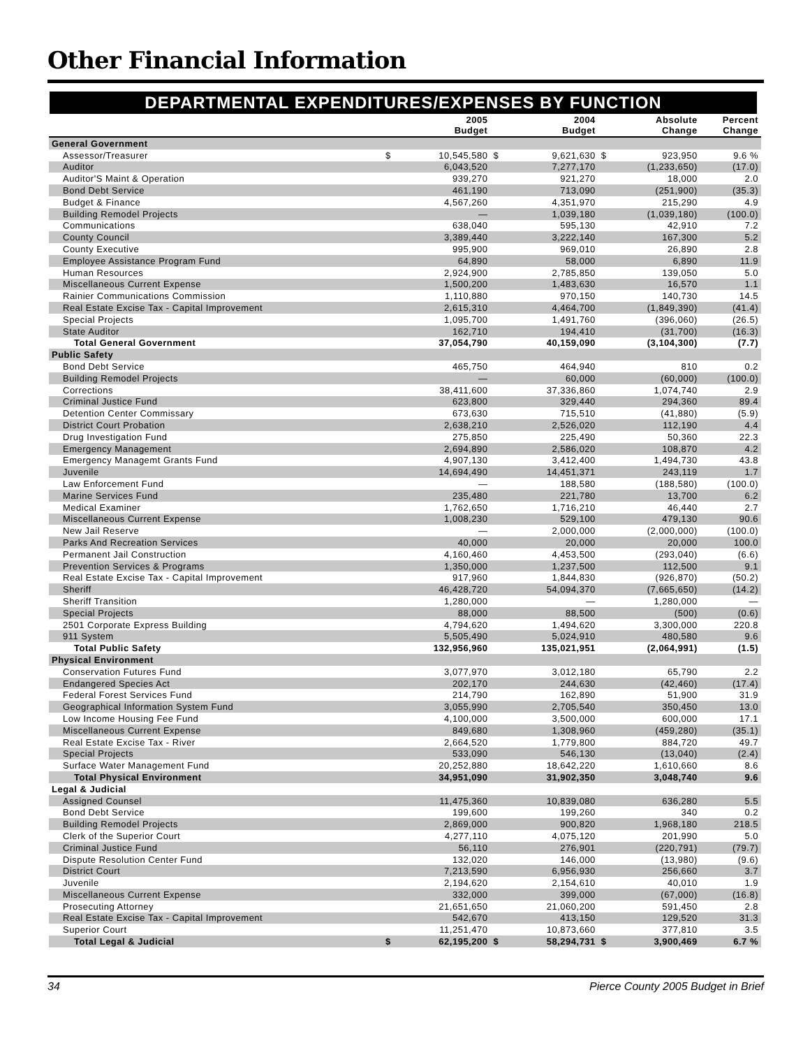Other Financial Information
DEPARTMENTAL EXPENDITURES/EXPENSES BY FUNCTION
| | | 2005 Budget | | 2004 Budget | | Absolute Change | Percent Change |
| --- | --- | --- | --- | --- | --- | --- | --- |
| General Government | | | | | | | |
| Assessor/Treasurer | $ | 10,545,580 | $ | 9,621,630 | $ | 923,950 | 9.6 % |
| Auditor | | 6,043,520 | | 7,277,170 | | (1,233,650) | (17.0) |
| Auditor'S Maint & Operation | | 939,270 | | 921,270 | | 18,000 | 2.0 |
| Bond Debt Service | | 461,190 | | 713,090 | | (251,900) | (35.3) |
| Budget & Finance | | 4,567,260 | | 4,351,970 | | 215,290 | 4.9 |
| Building Remodel Projects | | — | | 1,039,180 | | (1,039,180) | (100.0) |
| Communications | | 638,040 | | 595,130 | | 42,910 | 7.2 |
| County Council | | 3,389,440 | | 3,222,140 | | 167,300 | 5.2 |
| County Executive | | 995,900 | | 969,010 | | 26,890 | 2.8 |
| Employee Assistance Program Fund | | 64,890 | | 58,000 | | 6,890 | 11.9 |
| Human Resources | | 2,924,900 | | 2,785,850 | | 139,050 | 5.0 |
| Miscellaneous Current Expense | | 1,500,200 | | 1,483,630 | | 16,570 | 1.1 |
| Rainier Communications Commission | | 1,110,880 | | 970,150 | | 140,730 | 14.5 |
| Real Estate Excise Tax - Capital Improvement | | 2,615,310 | | 4,464,700 | | (1,849,390) | (41.4) |
| Special Projects | | 1,095,700 | | 1,491,760 | | (396,060) | (26.5) |
| State Auditor | | 162,710 | | 194,410 | | (31,700) | (16.3) |
| Total General Government | | 37,054,790 | | 40,159,090 | | (3,104,300) | (7.7) |
| Public Safety | | | | | | | |
| Bond Debt Service | | 465,750 | | 464,940 | | 810 | 0.2 |
| Building Remodel Projects | | — | | 60,000 | | (60,000) | (100.0) |
| Corrections | | 38,411,600 | | 37,336,860 | | 1,074,740 | 2.9 |
| Criminal Justice Fund | | 623,800 | | 329,440 | | 294,360 | 89.4 |
| Detention Center Commissary | | 673,630 | | 715,510 | | (41,880) | (5.9) |
| District Court Probation | | 2,638,210 | | 2,526,020 | | 112,190 | 4.4 |
| Drug Investigation Fund | | 275,850 | | 225,490 | | 50,360 | 22.3 |
| Emergency Management | | 2,694,890 | | 2,586,020 | | 108,870 | 4.2 |
| Emergency Managemt Grants Fund | | 4,907,130 | | 3,412,400 | | 1,494,730 | 43.8 |
| Juvenile | | 14,694,490 | | 14,451,371 | | 243,119 | 1.7 |
| Law Enforcement Fund | | — | | 188,580 | | (188,580) | (100.0) |
| Marine Services Fund | | 235,480 | | 221,780 | | 13,700 | 6.2 |
| Medical Examiner | | 1,762,650 | | 1,716,210 | | 46,440 | 2.7 |
| Miscellaneous Current Expense | | 1,008,230 | | 529,100 | | 479,130 | 90.6 |
| New Jail Reserve | | — | | 2,000,000 | | (2,000,000) | (100.0) |
| Parks And Recreation Services | | 40,000 | | 20,000 | | 20,000 | 100.0 |
| Permanent Jail Construction | | 4,160,460 | | 4,453,500 | | (293,040) | (6.6) |
| Prevention Services & Programs | | 1,350,000 | | 1,237,500 | | 112,500 | 9.1 |
| Real Estate Excise Tax - Capital Improvement | | 917,960 | | 1,844,830 | | (926,870) | (50.2) |
| Sheriff | | 46,428,720 | | 54,094,370 | | (7,665,650) | (14.2) |
| Sheriff Transition | | 1,280,000 | | — | | 1,280,000 | — |
| Special Projects | | 88,000 | | 88,500 | | (500) | (0.6) |
| 2501 Corporate Express Building | | 4,794,620 | | 1,494,620 | | 3,300,000 | 220.8 |
| 911 System | | 5,505,490 | | 5,024,910 | | 480,580 | 9.6 |
| Total Public Safety | | 132,956,960 | | 135,021,951 | | (2,064,991) | (1.5) |
| Physical Environment | | | | | | | |
| Conservation Futures Fund | | 3,077,970 | | 3,012,180 | | 65,790 | 2.2 |
| Endangered Species Act | | 202,170 | | 244,630 | | (42,460) | (17.4) |
| Federal Forest Services Fund | | 214,790 | | 162,890 | | 51,900 | 31.9 |
| Geographical Information System Fund | | 3,055,990 | | 2,705,540 | | 350,450 | 13.0 |
| Low Income Housing Fee Fund | | 4,100,000 | | 3,500,000 | | 600,000 | 17.1 |
| Miscellaneous Current Expense | | 849,680 | | 1,308,960 | | (459,280) | (35.1) |
| Real Estate Excise Tax - River | | 2,664,520 | | 1,779,800 | | 884,720 | 49.7 |
| Special Projects | | 533,090 | | 546,130 | | (13,040) | (2.4) |
| Surface Water Management Fund | | 20,252,880 | | 18,642,220 | | 1,610,660 | 8.6 |
| Total Physical Environment | | 34,951,090 | | 31,902,350 | | 3,048,740 | 9.6 |
| Legal & Judicial | | | | | | | |
| Assigned Counsel | | 11,475,360 | | 10,839,080 | | 636,280 | 5.5 |
| Bond Debt Service | | 199,600 | | 199,260 | | 340 | 0.2 |
| Building Remodel Projects | | 2,869,000 | | 900,820 | | 1,968,180 | 218.5 |
| Clerk of the Superior Court | | 4,277,110 | | 4,075,120 | | 201,990 | 5.0 |
| Criminal Justice Fund | | 56,110 | | 276,901 | | (220,791) | (79.7) |
| Dispute Resolution Center Fund | | 132,020 | | 146,000 | | (13,980) | (9.6) |
| District Court | | 7,213,590 | | 6,956,930 | | 256,660 | 3.7 |
| Juvenile | | 2,194,620 | | 2,154,610 | | 40,010 | 1.9 |
| Miscellaneous Current Expense | | 332,000 | | 399,000 | | (67,000) | (16.8) |
| Prosecuting Attorney | | 21,651,650 | | 21,060,200 | | 591,450 | 2.8 |
| Real Estate Excise Tax - Capital Improvement | | 542,670 | | 413,150 | | 129,520 | 31.3 |
| Superior Court | | 11,251,470 | | 10,873,660 | | 377,810 | 3.5 |
| Total Legal & Judicial | $ | 62,195,200 | $ | 58,294,731 | $ | 3,900,469 | 6.7 % |
34 Pierce County 2005 Budget in Brief